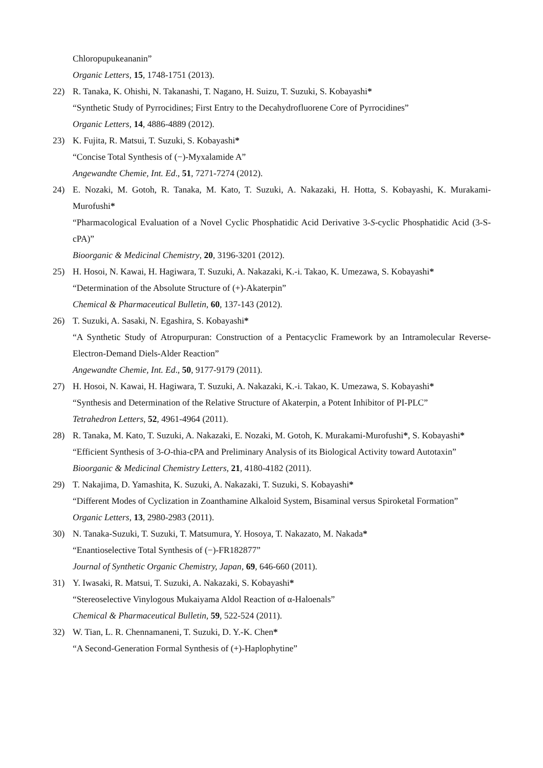Chloropupukeananin”
Organic Letters, 15, 1748-1751 (2013).
22) R. Tanaka, K. Ohishi, N. Takanashi, T. Nagano, H. Suizu, T. Suzuki, S. Kobayashi*
“Synthetic Study of Pyrrocidines; First Entry to the Decahydrofluorene Core of Pyrrocidines”
Organic Letters, 14, 4886-4889 (2012).
23) K. Fujita, R. Matsui, T. Suzuki, S. Kobayashi*
“Concise Total Synthesis of (−)-Myxalamide A”
Angewandte Chemie, Int. Ed., 51, 7271-7274 (2012).
24) E. Nozaki, M. Gotoh, R. Tanaka, M. Kato, T. Suzuki, A. Nakazaki, H. Hotta, S. Kobayashi, K. Murakami-Murofushi*
“Pharmacological Evaluation of a Novel Cyclic Phosphatidic Acid Derivative 3-S-cyclic Phosphatidic Acid (3-S-cPA)”
Bioorganic & Medicinal Chemistry, 20, 3196-3201 (2012).
25) H. Hosoi, N. Kawai, H. Hagiwara, T. Suzuki, A. Nakazaki, K.-i. Takao, K. Umezawa, S. Kobayashi*
“Determination of the Absolute Structure of (+)-Akaterpin”
Chemical & Pharmaceutical Bulletin, 60, 137-143 (2012).
26) T. Suzuki, A. Sasaki, N. Egashira, S. Kobayashi*
“A Synthetic Study of Atropurpuran: Construction of a Pentacyclic Framework by an Intramolecular Reverse-Electron-Demand Diels-Alder Reaction”
Angewandte Chemie, Int. Ed., 50, 9177-9179 (2011).
27) H. Hosoi, N. Kawai, H. Hagiwara, T. Suzuki, A. Nakazaki, K.-i. Takao, K. Umezawa, S. Kobayashi*
“Synthesis and Determination of the Relative Structure of Akaterpin, a Potent Inhibitor of PI-PLC”
Tetrahedron Letters, 52, 4961-4964 (2011).
28) R. Tanaka, M. Kato, T. Suzuki, A. Nakazaki, E. Nozaki, M. Gotoh, K. Murakami-Murofushi*, S. Kobayashi*
“Efficient Synthesis of 3-O-thia-cPA and Preliminary Analysis of its Biological Activity toward Autotaxin”
Bioorganic & Medicinal Chemistry Letters, 21, 4180-4182 (2011).
29) T. Nakajima, D. Yamashita, K. Suzuki, A. Nakazaki, T. Suzuki, S. Kobayashi*
“Different Modes of Cyclization in Zoanthamine Alkaloid System, Bisaminal versus Spiroketal Formation”
Organic Letters, 13, 2980-2983 (2011).
30) N. Tanaka-Suzuki, T. Suzuki, T. Matsumura, Y. Hosoya, T. Nakazato, M. Nakada*
“Enantioselective Total Synthesis of (−)-FR182877”
Journal of Synthetic Organic Chemistry, Japan, 69, 646-660 (2011).
31) Y. Iwasaki, R. Matsui, T. Suzuki, A. Nakazaki, S. Kobayashi*
“Stereoselective Vinylogous Mukaiyama Aldol Reaction of α-Haloenals”
Chemical & Pharmaceutical Bulletin, 59, 522-524 (2011).
32) W. Tian, L. R. Chennamaneni, T. Suzuki, D. Y.-K. Chen*
“A Second-Generation Formal Synthesis of (+)-Haplophytine”